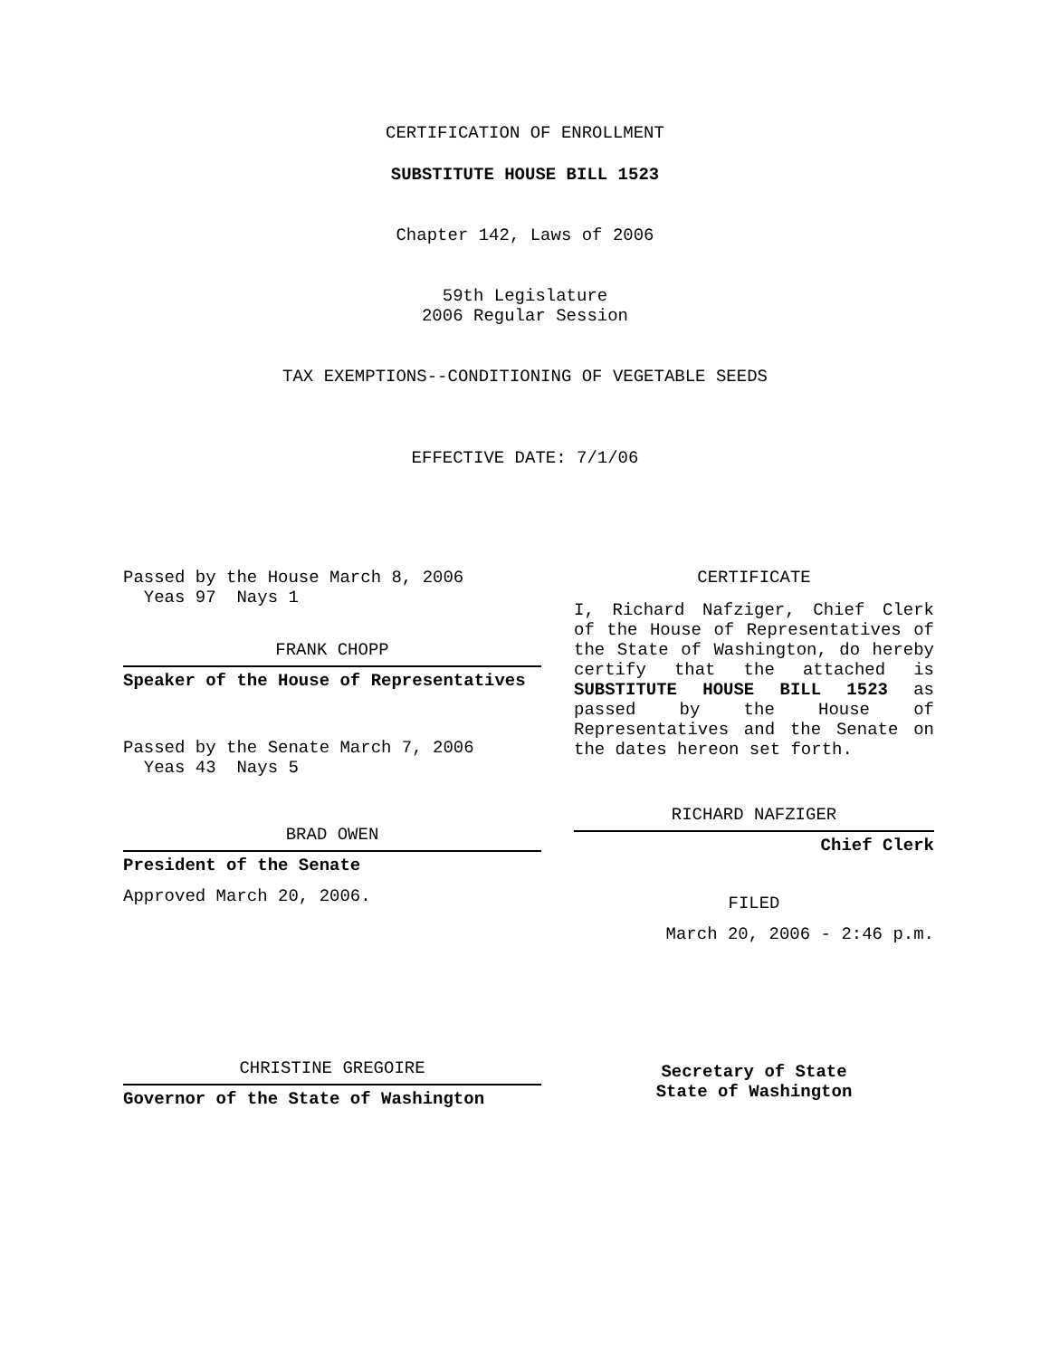CERTIFICATION OF ENROLLMENT
SUBSTITUTE HOUSE BILL 1523
Chapter 142, Laws of 2006
59th Legislature
2006 Regular Session
TAX EXEMPTIONS--CONDITIONING OF VEGETABLE SEEDS
EFFECTIVE DATE: 7/1/06
Passed by the House March 8, 2006
Yeas 97 Nays 1
FRANK CHOPP
Speaker of the House of Representatives
Passed by the Senate March 7, 2006
Yeas 43 Nays 5
BRAD OWEN
President of the Senate
Approved March 20, 2006.
CHRISTINE GREGOIRE
Governor of the State of Washington
CERTIFICATE
I, Richard Nafziger, Chief Clerk of the House of Representatives of the State of Washington, do hereby certify that the attached is SUBSTITUTE HOUSE BILL 1523 as passed by the House of Representatives and the Senate on the dates hereon set forth.
RICHARD NAFZIGER
Chief Clerk
FILED
March 20, 2006 - 2:46 p.m.
Secretary of State
State of Washington